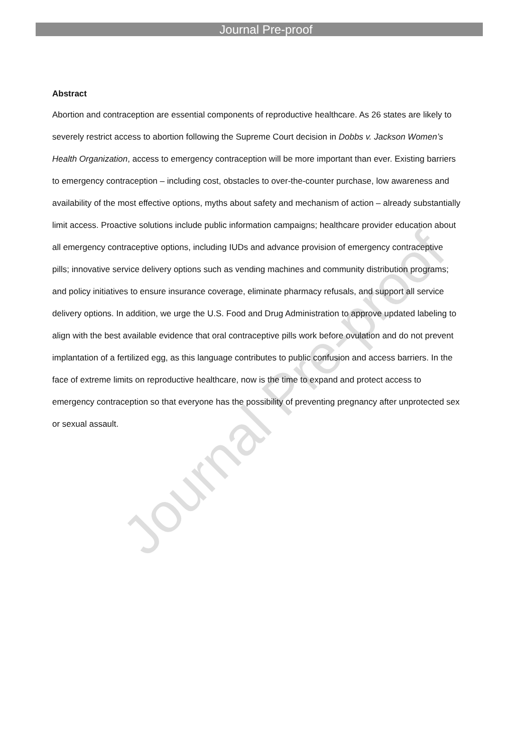Journal Pre-proof
Abstract
Abortion and contraception are essential components of reproductive healthcare. As 26 states are likely to severely restrict access to abortion following the Supreme Court decision in Dobbs v. Jackson Women’s Health Organization, access to emergency contraception will be more important than ever. Existing barriers to emergency contraception – including cost, obstacles to over-the-counter purchase, low awareness and availability of the most effective options, myths about safety and mechanism of action – already substantially limit access. Proactive solutions include public information campaigns; healthcare provider education about all emergency contraceptive options, including IUDs and advance provision of emergency contraceptive pills; innovative service delivery options such as vending machines and community distribution programs; and policy initiatives to ensure insurance coverage, eliminate pharmacy refusals, and support all service delivery options. In addition, we urge the U.S. Food and Drug Administration to approve updated labeling to align with the best available evidence that oral contraceptive pills work before ovulation and do not prevent implantation of a fertilized egg, as this language contributes to public confusion and access barriers. In the face of extreme limits on reproductive healthcare, now is the time to expand and protect access to emergency contraception so that everyone has the possibility of preventing pregnancy after unprotected sex or sexual assault.
Journal Pre-proof